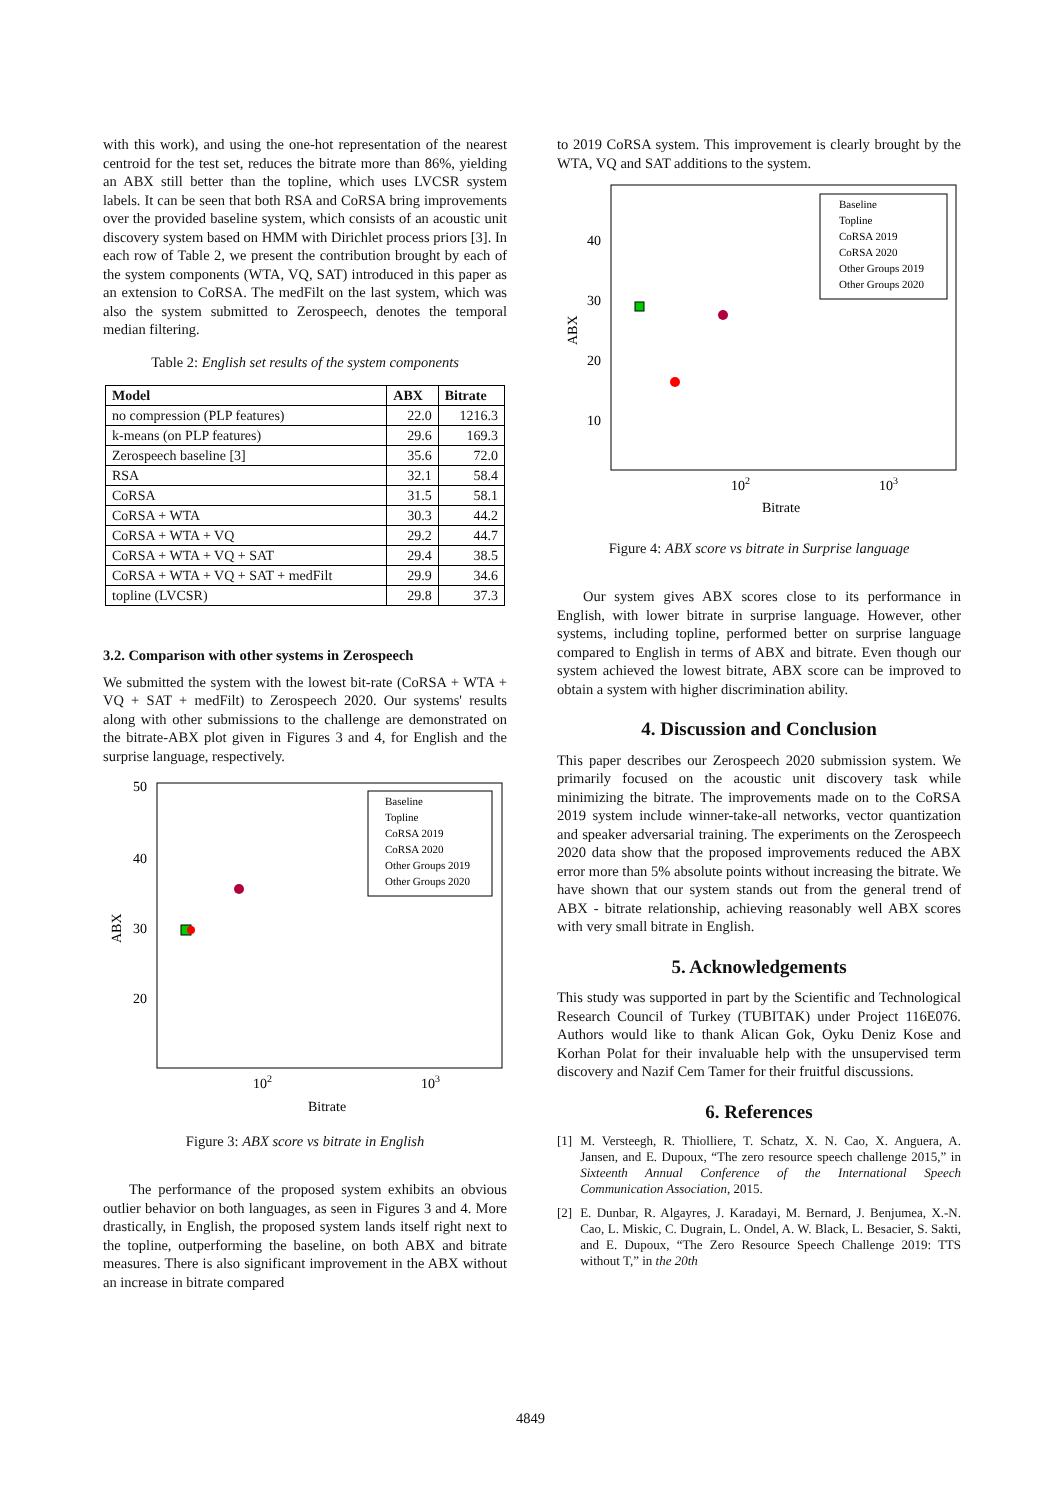with this work), and using the one-hot representation of the nearest centroid for the test set, reduces the bitrate more than 86%, yielding an ABX still better than the topline, which uses LVCSR system labels. It can be seen that both RSA and CoRSA bring improvements over the provided baseline system, which consists of an acoustic unit discovery system based on HMM with Dirichlet process priors [3]. In each row of Table 2, we present the contribution brought by each of the system components (WTA, VQ, SAT) introduced in this paper as an extension to CoRSA. The medFilt on the last system, which was also the system submitted to Zerospeech, denotes the temporal median filtering.
Table 2: English set results of the system components
| Model | ABX | Bitrate |
| --- | --- | --- |
| no compression (PLP features) | 22.0 | 1216.3 |
| k-means (on PLP features) | 29.6 | 169.3 |
| Zerospeech baseline [3] | 35.6 | 72.0 |
| RSA | 32.1 | 58.4 |
| CoRSA | 31.5 | 58.1 |
| CoRSA + WTA | 30.3 | 44.2 |
| CoRSA + WTA + VQ | 29.2 | 44.7 |
| CoRSA + WTA + VQ + SAT | 29.4 | 38.5 |
| CoRSA + WTA + VQ + SAT + medFilt | 29.9 | 34.6 |
| topline (LVCSR) | 29.8 | 37.3 |
3.2. Comparison with other systems in Zerospeech
We submitted the system with the lowest bit-rate (CoRSA + WTA + VQ + SAT + medFilt) to Zerospeech 2020. Our systems' results along with other submissions to the challenge are demonstrated on the bitrate-ABX plot given in Figures 3 and 4, for English and the surprise language, respectively.
50
40
30
20
102
103
Bitrate
ABX
Baseline
Topline
CoRSA 2019
CoRSA 2020
Other Groups 2019
Other Groups 2020
Figure 3: ABX score vs bitrate in English
The performance of the proposed system exhibits an obvious outlier behavior on both languages, as seen in Figures 3 and 4. More drastically, in English, the proposed system lands itself right next to the topline, outperforming the baseline, on both ABX and bitrate measures. There is also significant improvement in the ABX without an increase in bitrate compared
to 2019 CoRSA system. This improvement is clearly brought by the WTA, VQ and SAT additions to the system.
40
30
20
10
102
103
Bitrate
ABX
Baseline
Topline
CoRSA 2019
CoRSA 2020
Other Groups 2019
Other Groups 2020
Figure 4: ABX score vs bitrate in Surprise language
Our system gives ABX scores close to its performance in English, with lower bitrate in surprise language. However, other systems, including topline, performed better on surprise language compared to English in terms of ABX and bitrate. Even though our system achieved the lowest bitrate, ABX score can be improved to obtain a system with higher discrimination ability.
4. Discussion and Conclusion
This paper describes our Zerospeech 2020 submission system. We primarily focused on the acoustic unit discovery task while minimizing the bitrate. The improvements made on to the CoRSA 2019 system include winner-take-all networks, vector quantization and speaker adversarial training. The experiments on the Zerospeech 2020 data show that the proposed improvements reduced the ABX error more than 5% absolute points without increasing the bitrate. We have shown that our system stands out from the general trend of ABX - bitrate relationship, achieving reasonably well ABX scores with very small bitrate in English.
5. Acknowledgements
This study was supported in part by the Scientific and Technological Research Council of Turkey (TUBITAK) under Project 116E076. Authors would like to thank Alican Gok, Oyku Deniz Kose and Korhan Polat for their invaluable help with the unsupervised term discovery and Nazif Cem Tamer for their fruitful discussions.
6. References
[1] M. Versteegh, R. Thiolliere, T. Schatz, X. N. Cao, X. Anguera, A. Jansen, and E. Dupoux, “The zero resource speech challenge 2015,” in Sixteenth Annual Conference of the International Speech Communication Association, 2015.
[2] E. Dunbar, R. Algayres, J. Karadayi, M. Bernard, J. Benjumea, X.-N. Cao, L. Miskic, C. Dugrain, L. Ondel, A. W. Black, L. Besacier, S. Sakti, and E. Dupoux, “The Zero Resource Speech Challenge 2019: TTS without T,” in the 20th
4849